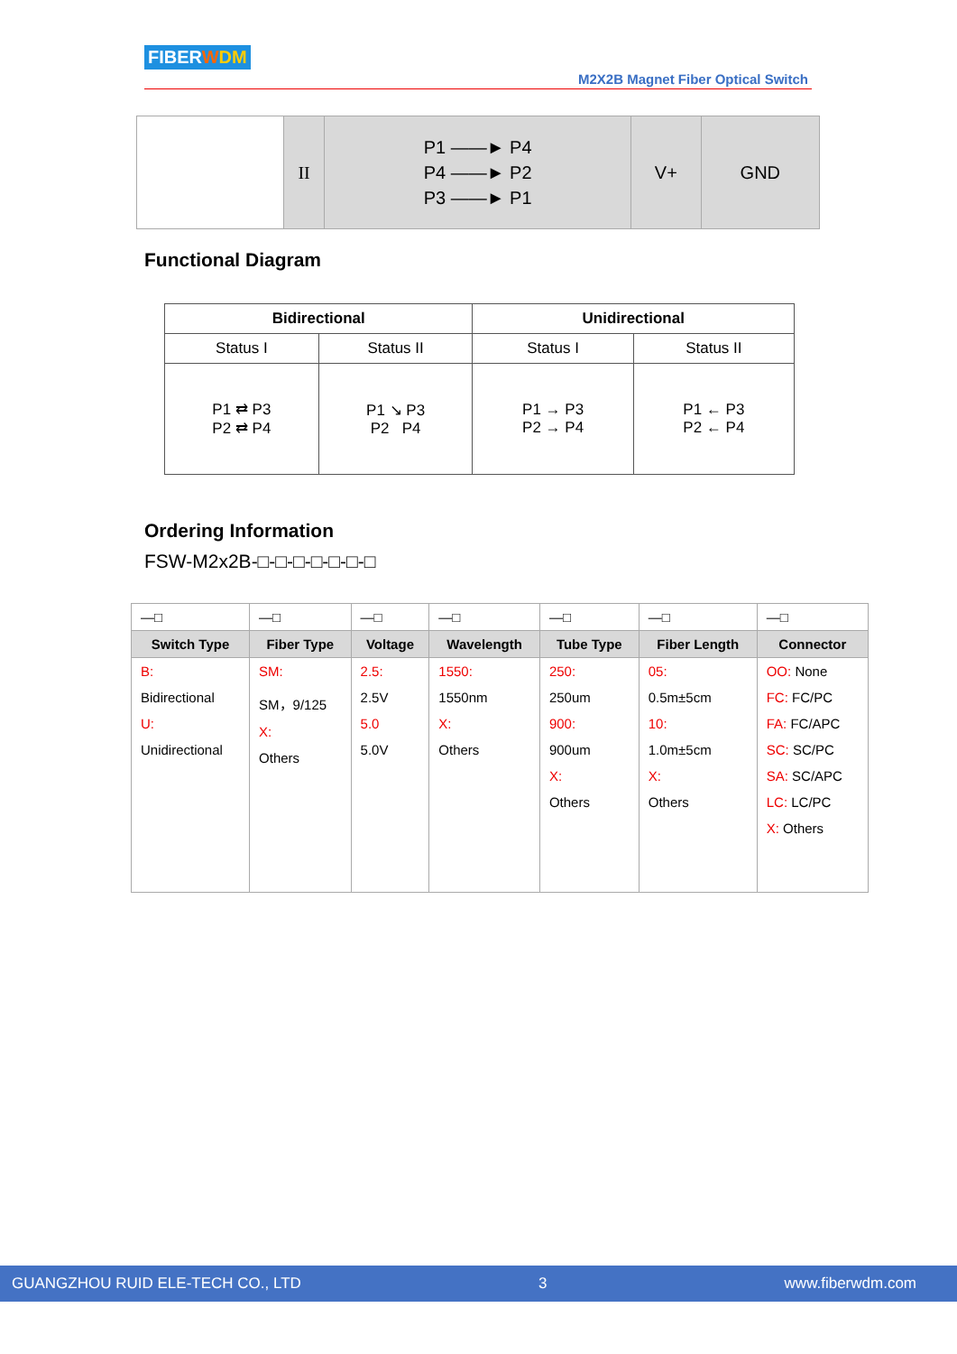FIBERWDM
M2X2B Magnet Fiber Optical Switch
| | II | P1 ——► P4 P4 ——► P2 P3 ——► P1 | V+ | GND |
Functional Diagram
| Bidirectional | | Unidirectional | |
| --- | --- | --- | --- |
| Status I | Status II | Status I | Status II |
| P1 ⇄ P3 P2 ⇄ P4 | P1 ↘ P3 P2 P4 | P1 → P3 P2 → P4 | P1 ← P3 P2 ← P4 |
Ordering Information
FSW-M2x2B-□-□-□-□-□-□-□
| —□ | —□ | —□ | —□ | —□ | —□ | —□ |
| Switch Type | Fiber Type | Voltage | Wavelength | Tube Type | Fiber Length | Connector |
| B: Bidirectional U: Unidirectional | SM: SM，9/125 X: Others | 2.5: 2.5V 5.0 5.0V | 1550: 1550nm X: Others | 250: 250um 900: 900um X: Others | 05: 0.5m±5cm 10: 1.0m±5cm X: Others | OO: None FC: FC/PC FA: FC/APC SC: SC/PC SA: SC/APC LC: LC/PC X: Others |
GUANGZHOU RUID ELE-TECH CO., LTD 3 www.fiberwdm.com